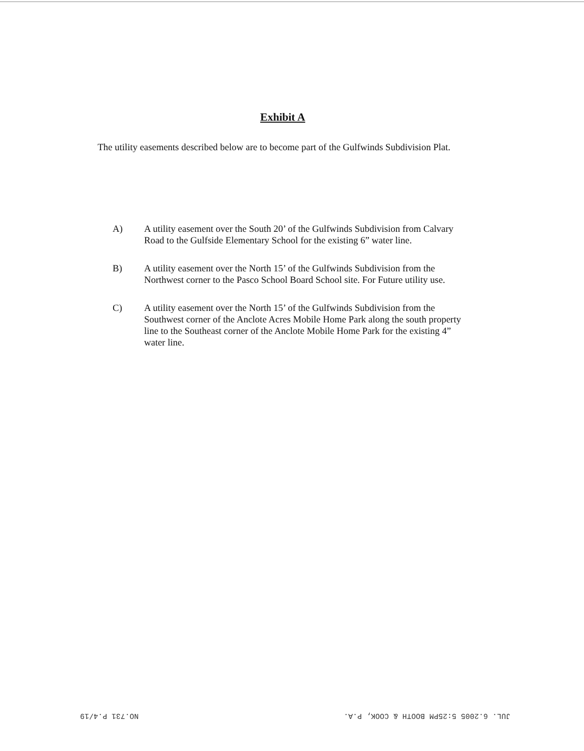Exhibit A
The utility easements described below are to become part of the Gulfwinds Subdivision Plat.
A) A utility easement over the South 20’ of the Gulfwinds Subdivision from Calvary Road to the Gulfside Elementary School for the existing 6” water line.
B) A utility easement over the North 15’ of the Gulfwinds Subdivision from the Northwest corner to the Pasco School Board School site. For Future utility use.
C) A utility easement over the North 15’ of the Gulfwinds Subdivision from the Southwest corner of the Anclote Acres Mobile Home Park along the south property line to the Southeast corner of the Anclote Mobile Home Park for the existing 4” water line.
JUL. 6.2005 5:25PM BOOTH & COOK, P.A. NO.731 P.4/19